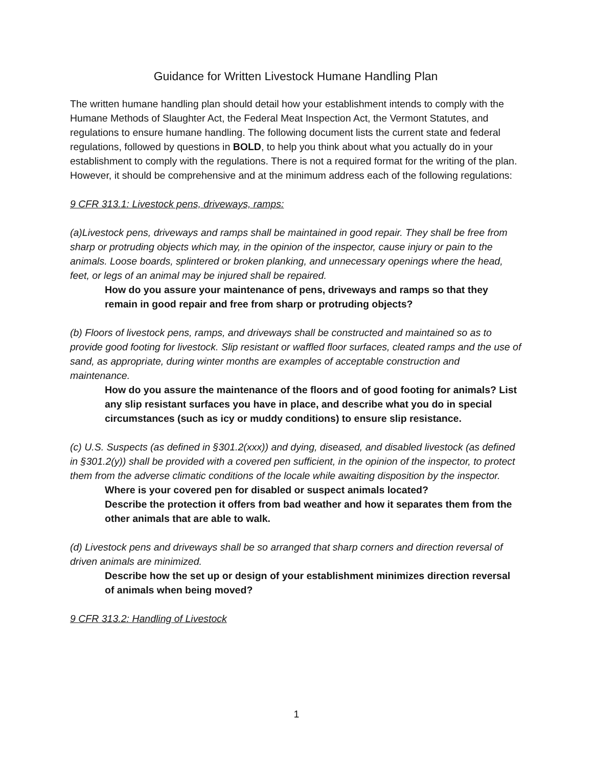Guidance for Written Livestock Humane Handling Plan
The written humane handling plan should detail how your establishment intends to comply with the Humane Methods of Slaughter Act, the Federal Meat Inspection Act, the Vermont Statutes, and regulations to ensure humane handling. The following document lists the current state and federal regulations, followed by questions in BOLD, to help you think about what you actually do in your establishment to comply with the regulations. There is not a required format for the writing of the plan. However, it should be comprehensive and at the minimum address each of the following regulations:
9 CFR 313.1: Livestock pens, driveways, ramps:
(a)Livestock pens, driveways and ramps shall be maintained in good repair. They shall be free from sharp or protruding objects which may, in the opinion of the inspector, cause injury or pain to the animals. Loose boards, splintered or broken planking, and unnecessary openings where the head, feet, or legs of an animal may be injured shall be repaired.
How do you assure your maintenance of pens, driveways and ramps so that they remain in good repair and free from sharp or protruding objects?
(b) Floors of livestock pens, ramps, and driveways shall be constructed and maintained so as to provide good footing for livestock. Slip resistant or waffled floor surfaces, cleated ramps and the use of sand, as appropriate, during winter months are examples of acceptable construction and maintenance.
How do you assure the maintenance of the floors and of good footing for animals? List any slip resistant surfaces you have in place, and describe what you do in special circumstances (such as icy or muddy conditions) to ensure slip resistance.
(c) U.S. Suspects (as defined in §301.2(xxx)) and dying, diseased, and disabled livestock (as defined in §301.2(y)) shall be provided with a covered pen sufficient, in the opinion of the inspector, to protect them from the adverse climatic conditions of the locale while awaiting disposition by the inspector.
Where is your covered pen for disabled or suspect animals located?
Describe the protection it offers from bad weather and how it separates them from the other animals that are able to walk.
(d) Livestock pens and driveways shall be so arranged that sharp corners and direction reversal of driven animals are minimized.
Describe how the set up or design of your establishment minimizes direction reversal of animals when being moved?
9 CFR 313.2: Handling of Livestock
1